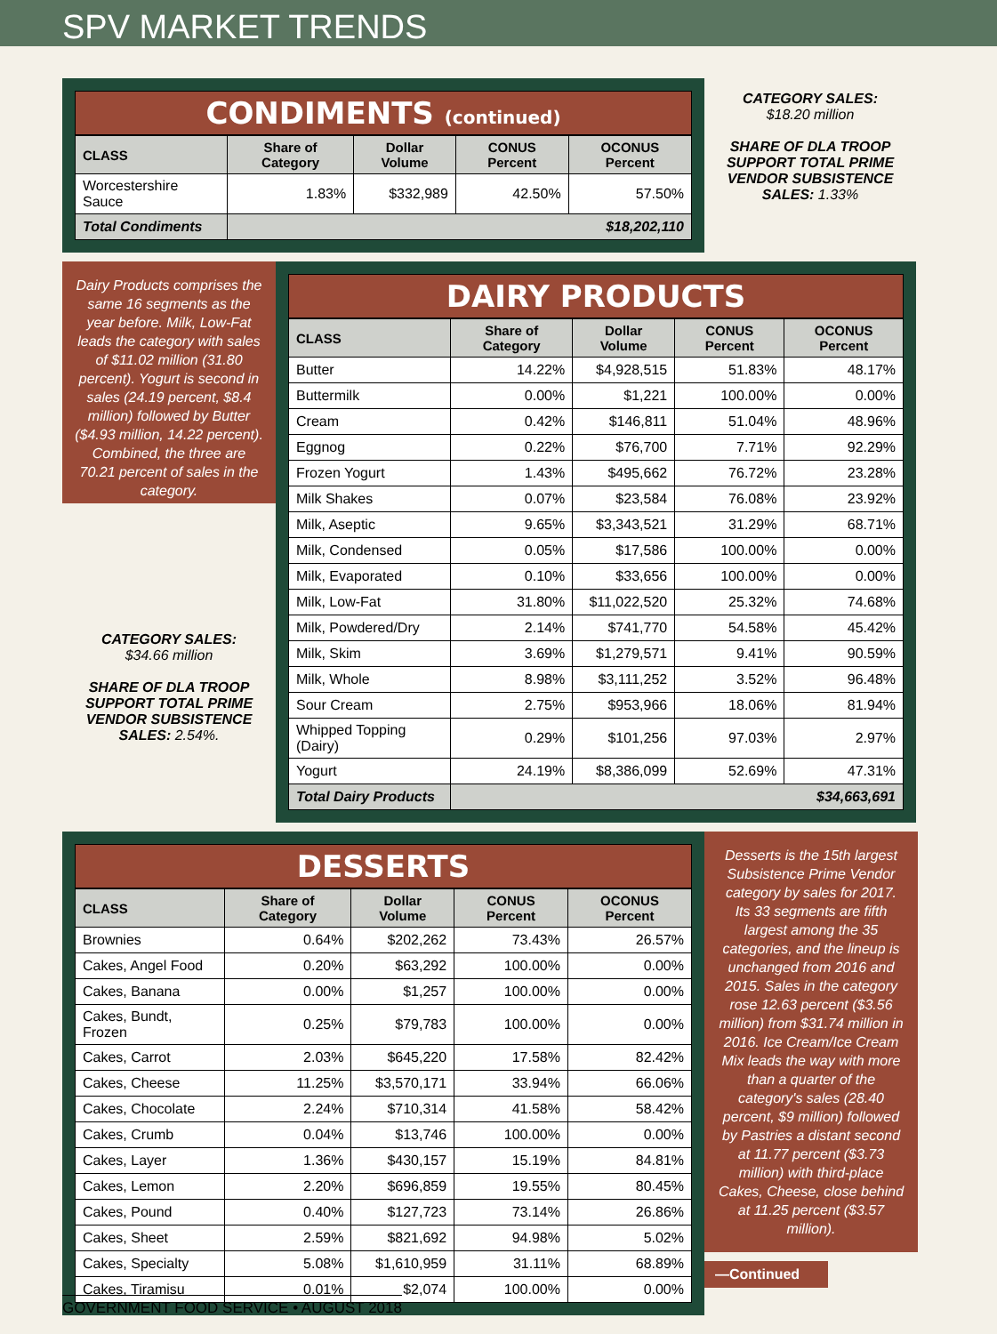SPV MARKET TRENDS
CONDIMENTS (continued)
| CLASS | Share of Category | Dollar Volume | CONUS Percent | OCONUS Percent |
| --- | --- | --- | --- | --- |
| Worcestershire Sauce | 1.83% | $332,989 | 42.50% | 57.50% |
| Total Condiments | $18,202,110 | | | |
CATEGORY SALES:
$18.20 million
SHARE OF DLA TROOP SUPPORT TOTAL PRIME VENDOR SUBSISTENCE SALES: 1.33%
Dairy Products comprises the same 16 segments as the year before. Milk, Low-Fat leads the category with sales of $11.02 million (31.80 percent). Yogurt is second in sales (24.19 percent, $8.4 million) followed by Butter ($4.93 million, 14.22 percent). Combined, the three are 70.21 percent of sales in the category.
CATEGORY SALES:
$34.66 million
SHARE OF DLA TROOP SUPPORT TOTAL PRIME VENDOR SUBSISTENCE SALES: 2.54%.
DAIRY PRODUCTS
| CLASS | Share of Category | Dollar Volume | CONUS Percent | OCONUS Percent |
| --- | --- | --- | --- | --- |
| Butter | 14.22% | $4,928,515 | 51.83% | 48.17% |
| Buttermilk | 0.00% | $1,221 | 100.00% | 0.00% |
| Cream | 0.42% | $146,811 | 51.04% | 48.96% |
| Eggnog | 0.22% | $76,700 | 7.71% | 92.29% |
| Frozen Yogurt | 1.43% | $495,662 | 76.72% | 23.28% |
| Milk Shakes | 0.07% | $23,584 | 76.08% | 23.92% |
| Milk, Aseptic | 9.65% | $3,343,521 | 31.29% | 68.71% |
| Milk, Condensed | 0.05% | $17,586 | 100.00% | 0.00% |
| Milk, Evaporated | 0.10% | $33,656 | 100.00% | 0.00% |
| Milk, Low-Fat | 31.80% | $11,022,520 | 25.32% | 74.68% |
| Milk, Powdered/Dry | 2.14% | $741,770 | 54.58% | 45.42% |
| Milk, Skim | 3.69% | $1,279,571 | 9.41% | 90.59% |
| Milk, Whole | 8.98% | $3,111,252 | 3.52% | 96.48% |
| Sour Cream | 2.75% | $953,966 | 18.06% | 81.94% |
| Whipped Topping (Dairy) | 0.29% | $101,256 | 97.03% | 2.97% |
| Yogurt | 24.19% | $8,386,099 | 52.69% | 47.31% |
| Total Dairy Products | $34,663,691 | | | |
DESSERTS
| CLASS | Share of Category | Dollar Volume | CONUS Percent | OCONUS Percent |
| --- | --- | --- | --- | --- |
| Brownies | 0.64% | $202,262 | 73.43% | 26.57% |
| Cakes, Angel Food | 0.20% | $63,292 | 100.00% | 0.00% |
| Cakes, Banana | 0.00% | $1,257 | 100.00% | 0.00% |
| Cakes, Bundt, Frozen | 0.25% | $79,783 | 100.00% | 0.00% |
| Cakes, Carrot | 2.03% | $645,220 | 17.58% | 82.42% |
| Cakes, Cheese | 11.25% | $3,570,171 | 33.94% | 66.06% |
| Cakes, Chocolate | 2.24% | $710,314 | 41.58% | 58.42% |
| Cakes, Crumb | 0.04% | $13,746 | 100.00% | 0.00% |
| Cakes, Layer | 1.36% | $430,157 | 15.19% | 84.81% |
| Cakes, Lemon | 2.20% | $696,859 | 19.55% | 80.45% |
| Cakes, Pound | 0.40% | $127,723 | 73.14% | 26.86% |
| Cakes, Sheet | 2.59% | $821,692 | 94.98% | 5.02% |
| Cakes, Specialty | 5.08% | $1,610,959 | 31.11% | 68.89% |
| Cakes, Tiramisu | 0.01% | $2,074 | 100.00% | 0.00% |
Desserts is the 15th largest Subsistence Prime Vendor category by sales for 2017. Its 33 segments are fifth largest among the 35 categories, and the lineup is unchanged from 2016 and 2015. Sales in the category rose 12.63 percent ($3.56 million) from $31.74 million in 2016. Ice Cream/Ice Cream Mix leads the way with more than a quarter of the category's sales (28.40 percent, $9 million) followed by Pastries a distant second at 11.77 percent ($3.73 million) with third-place Cakes, Cheese, close behind at 11.25 percent ($3.57 million).
—Continued
GOVERNMENT FOOD SERVICE • AUGUST 2018